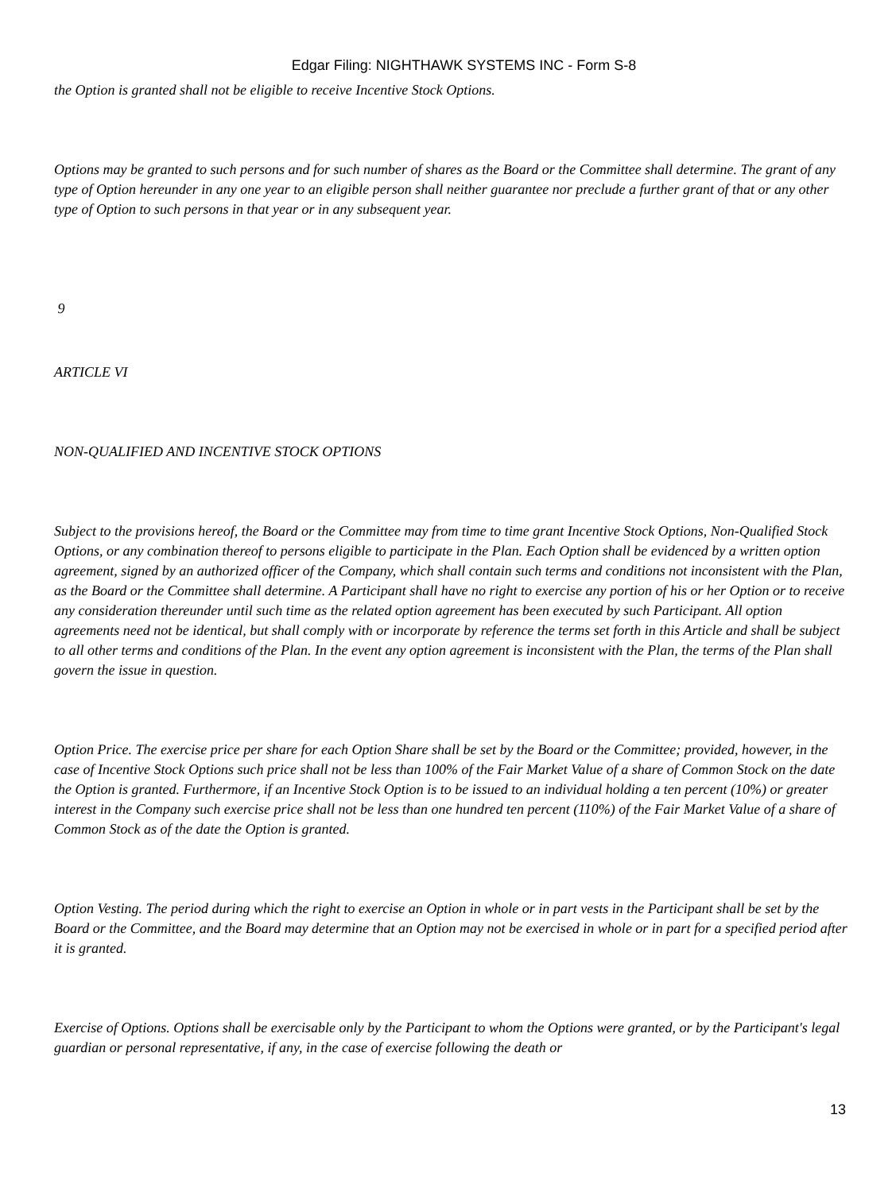Edgar Filing: NIGHTHAWK SYSTEMS INC - Form S-8
the Option is granted shall not be eligible to receive Incentive Stock Options.
Options may be granted to such persons and for such number of shares as the Board or the Committee shall determine. The grant of any type of Option hereunder in any one year to an eligible person shall neither guarantee nor preclude a further grant of that or any other type of Option to such persons in that year or in any subsequent year.
9
ARTICLE VI
NON-QUALIFIED AND INCENTIVE STOCK OPTIONS
Subject to the provisions hereof, the Board or the Committee may from time to time grant Incentive Stock Options, Non-Qualified Stock Options, or any combination thereof to persons eligible to participate in the Plan. Each Option shall be evidenced by a written option agreement, signed by an authorized officer of the Company, which shall contain such terms and conditions not inconsistent with the Plan, as the Board or the Committee shall determine. A Participant shall have no right to exercise any portion of his or her Option or to receive any consideration thereunder until such time as the related option agreement has been executed by such Participant. All option agreements need not be identical, but shall comply with or incorporate by reference the terms set forth in this Article and shall be subject to all other terms and conditions of the Plan. In the event any option agreement is inconsistent with the Plan, the terms of the Plan shall govern the issue in question.
Option Price. The exercise price per share for each Option Share shall be set by the Board or the Committee; provided, however, in the case of Incentive Stock Options such price shall not be less than 100% of the Fair Market Value of a share of Common Stock on the date the Option is granted. Furthermore, if an Incentive Stock Option is to be issued to an individual holding a ten percent (10%) or greater interest in the Company such exercise price shall not be less than one hundred ten percent (110%) of the Fair Market Value of a share of Common Stock as of the date the Option is granted.
Option Vesting. The period during which the right to exercise an Option in whole or in part vests in the Participant shall be set by the Board or the Committee, and the Board may determine that an Option may not be exercised in whole or in part for a specified period after it is granted.
Exercise of Options. Options shall be exercisable only by the Participant to whom the Options were granted, or by the Participant's legal guardian or personal representative, if any, in the case of exercise following the death or
13